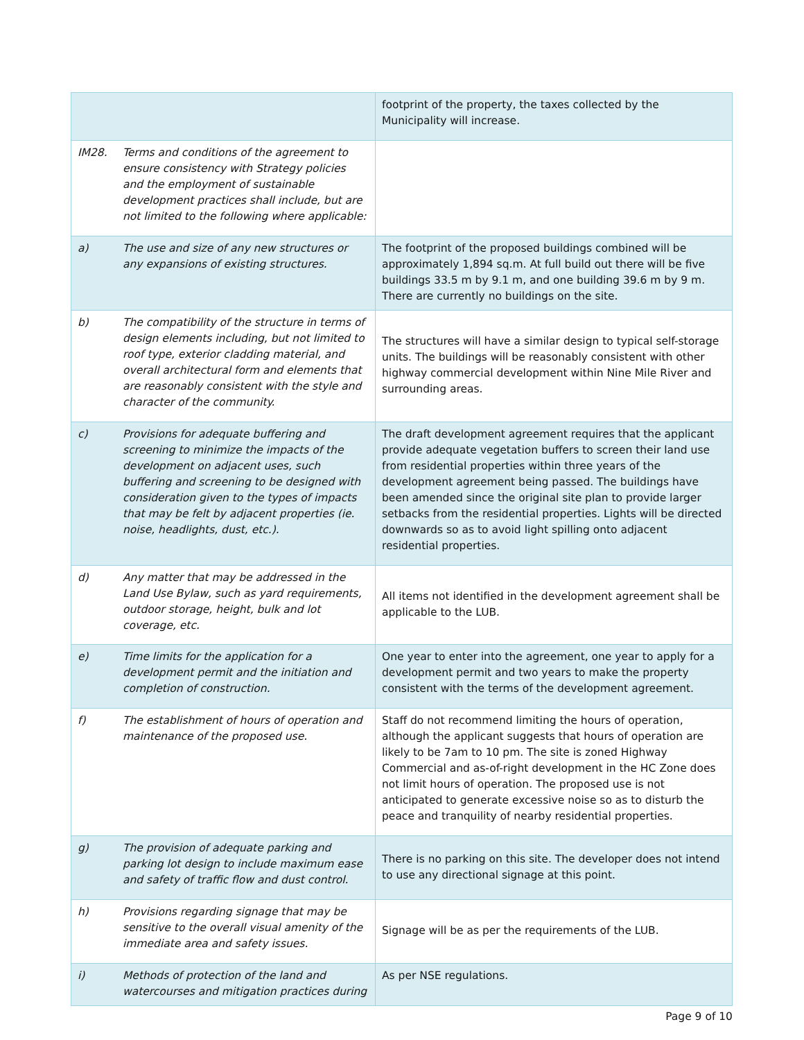| | | footprint of the property, the taxes collected by the Municipality will increase. |
| IM28. | Terms and conditions of the agreement to ensure consistency with Strategy policies and the employment of sustainable development practices shall include, but are not limited to the following where applicable: | |
| a) | The use and size of any new structures or any expansions of existing structures. | The footprint of the proposed buildings combined will be approximately 1,894 sq.m. At full build out there will be five buildings 33.5 m by 9.1 m, and one building 39.6 m by 9 m. There are currently no buildings on the site. |
| b) | The compatibility of the structure in terms of design elements including, but not limited to roof type, exterior cladding material, and overall architectural form and elements that are reasonably consistent with the style and character of the community. | The structures will have a similar design to typical self-storage units. The buildings will be reasonably consistent with other highway commercial development within Nine Mile River and surrounding areas. |
| c) | Provisions for adequate buffering and screening to minimize the impacts of the development on adjacent uses, such buffering and screening to be designed with consideration given to the types of impacts that may be felt by adjacent properties (ie. noise, headlights, dust, etc.). | The draft development agreement requires that the applicant provide adequate vegetation buffers to screen their land use from residential properties within three years of the development agreement being passed. The buildings have been amended since the original site plan to provide larger setbacks from the residential properties. Lights will be directed downwards so as to avoid light spilling onto adjacent residential properties. |
| d) | Any matter that may be addressed in the Land Use Bylaw, such as yard requirements, outdoor storage, height, bulk and lot coverage, etc. | All items not identified in the development agreement shall be applicable to the LUB. |
| e) | Time limits for the application for a development permit and the initiation and completion of construction. | One year to enter into the agreement, one year to apply for a development permit and two years to make the property consistent with the terms of the development agreement. |
| f) | The establishment of hours of operation and maintenance of the proposed use. | Staff do not recommend limiting the hours of operation, although the applicant suggests that hours of operation are likely to be 7am to 10 pm. The site is zoned Highway Commercial and as-of-right development in the HC Zone does not limit hours of operation. The proposed use is not anticipated to generate excessive noise so as to disturb the peace and tranquility of nearby residential properties. |
| g) | The provision of adequate parking and parking lot design to include maximum ease and safety of traffic flow and dust control. | There is no parking on this site. The developer does not intend to use any directional signage at this point. |
| h) | Provisions regarding signage that may be sensitive to the overall visual amenity of the immediate area and safety issues. | Signage will be as per the requirements of the LUB. |
| i) | Methods of protection of the land and watercourses and mitigation practices during | As per NSE regulations. |
Page 9 of 10